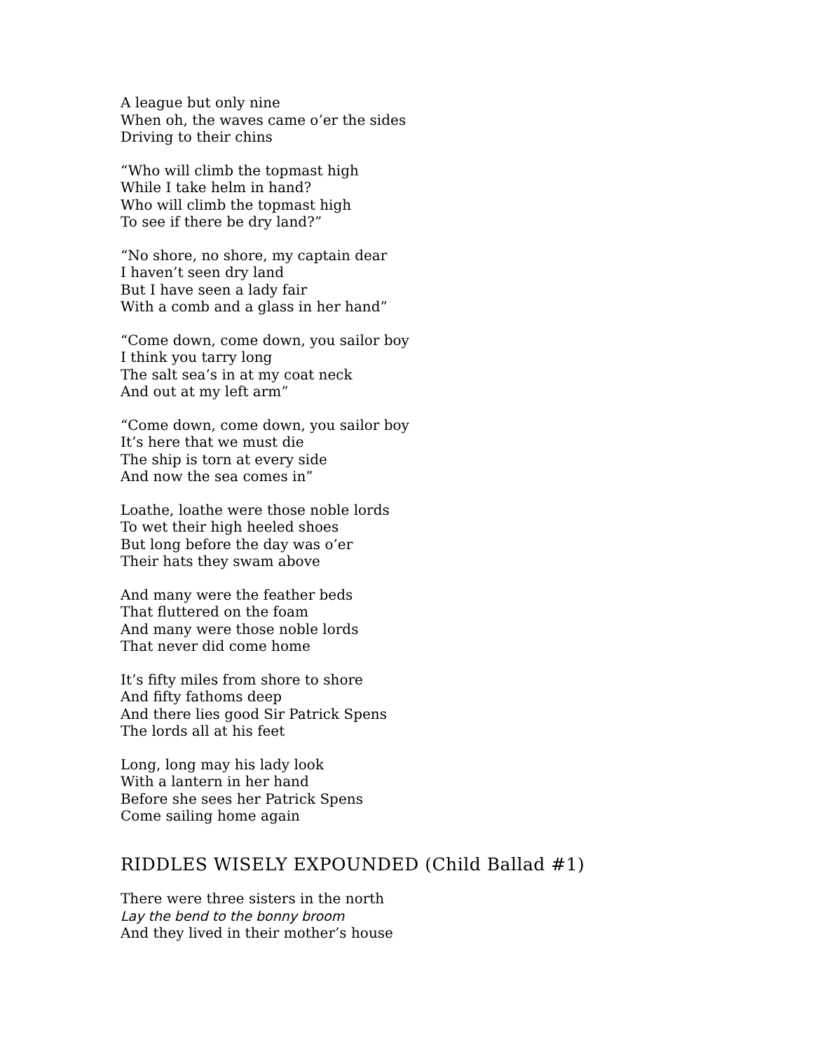A league but only nine
When oh, the waves came o’er the sides
Driving to their chins
“Who will climb the topmast high
While I take helm in hand?
Who will climb the topmast high
To see if there be dry land?”
“No shore, no shore, my captain dear
I haven’t seen dry land
But I have seen a lady fair
With a comb and a glass in her hand”
“Come down, come down, you sailor boy
I think you tarry long
The salt sea’s in at my coat neck
And out at my left arm”
“Come down, come down, you sailor boy
It’s here that we must die
The ship is torn at every side
And now the sea comes in”
Loathe, loathe were those noble lords
To wet their high heeled shoes
But long before the day was o’er
Their hats they swam above
And many were the feather beds
That fluttered on the foam
And many were those noble lords
That never did come home
It’s fifty miles from shore to shore
And fifty fathoms deep
And there lies good Sir Patrick Spens
The lords all at his feet
Long, long may his lady look
With a lantern in her hand
Before she sees her Patrick Spens
Come sailing home again
RIDDLES WISELY EXPOUNDED (Child Ballad #1)
There were three sisters in the north
Lay the bend to the bonny broom
And they lived in their mother’s house